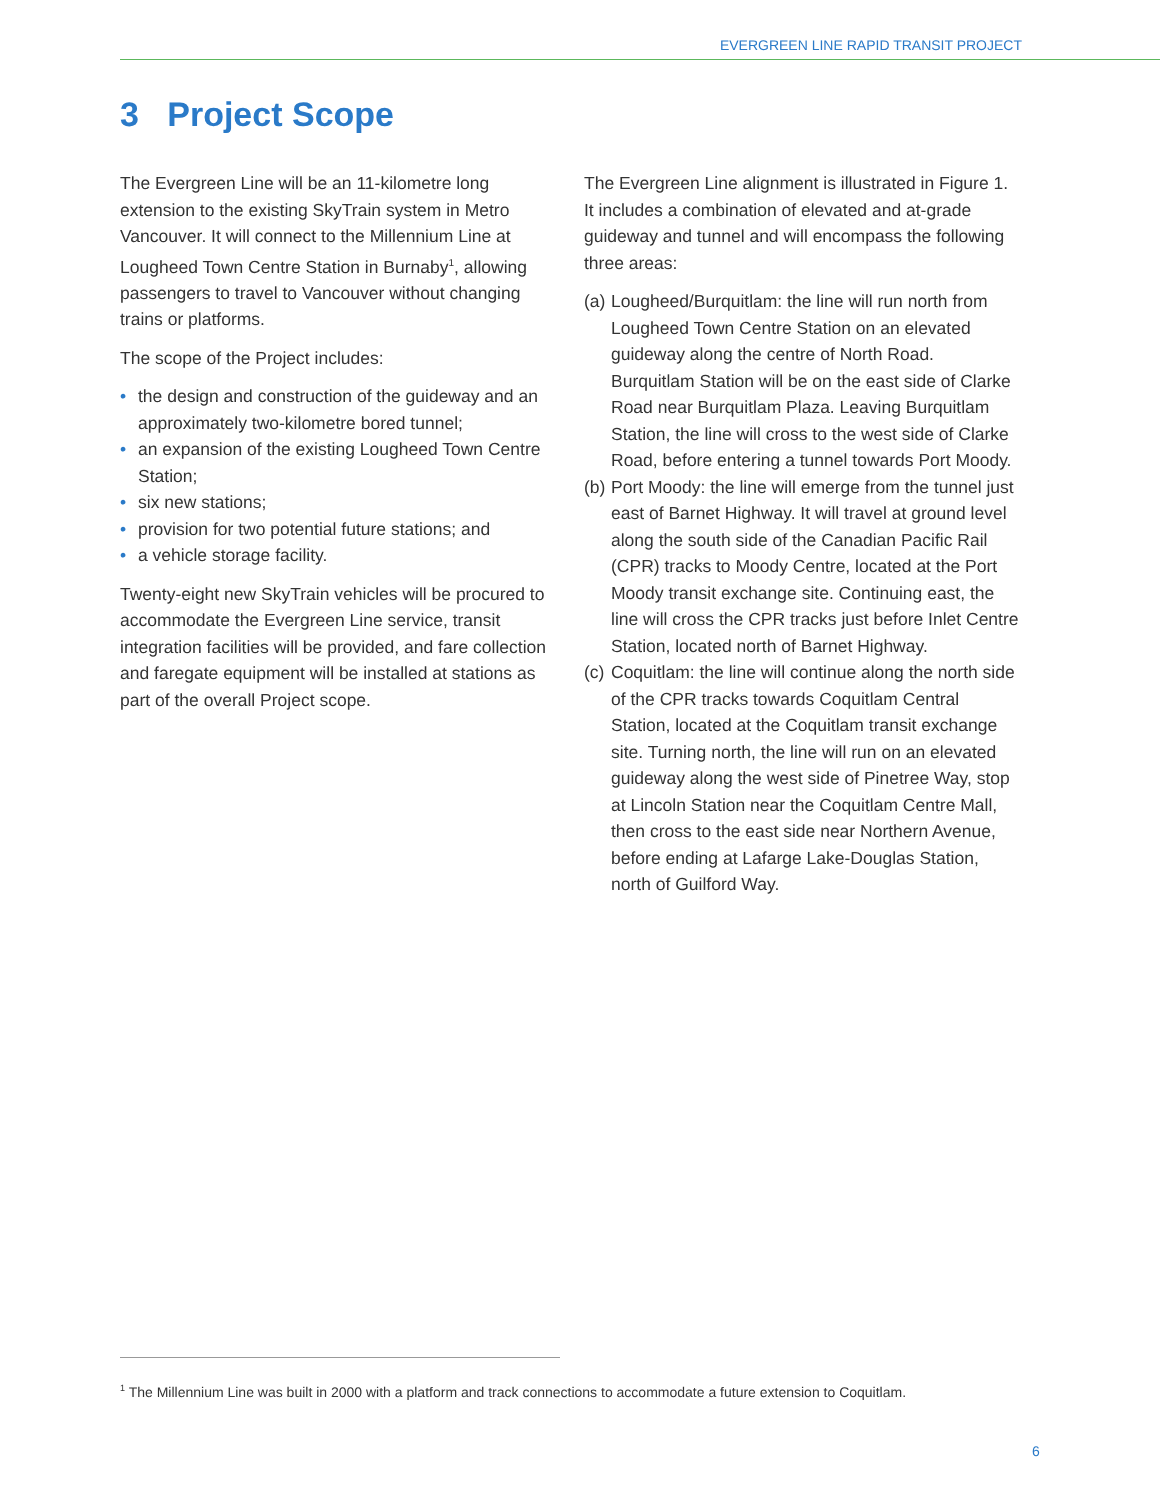EVERGREEN LINE RAPID TRANSIT PROJECT
3 Project Scope
The Evergreen Line will be an 11-kilometre long extension to the existing SkyTrain system in Metro Vancouver. It will connect to the Millennium Line at Lougheed Town Centre Station in Burnaby<sup>1</sup>, allowing passengers to travel to Vancouver without changing trains or platforms.
The scope of the Project includes:
• the design and construction of the guideway and an approximately two-kilometre bored tunnel;
• an expansion of the existing Lougheed Town Centre Station;
• six new stations;
• provision for two potential future stations; and
• a vehicle storage facility.
Twenty-eight new SkyTrain vehicles will be procured to accommodate the Evergreen Line service, transit integration facilities will be provided, and fare collection and faregate equipment will be installed at stations as part of the overall Project scope.
The Evergreen Line alignment is illustrated in Figure 1. It includes a combination of elevated and at-grade guideway and tunnel and will encompass the following three areas:
(a)
Lougheed/Burquitlam: the line will run north from Lougheed Town Centre Station on an elevated guideway along the centre of North Road. Burquitlam Station will be on the east side of Clarke Road near Burquitlam Plaza. Leaving Burquitlam Station, the line will cross to the west side of Clarke Road, before entering a tunnel towards Port Moody.
(b)
Port Moody: the line will emerge from the tunnel just east of Barnet Highway. It will travel at ground level along the south side of the Canadian Pacific Rail (CPR) tracks to Moody Centre, located at the Port Moody transit exchange site. Continuing east, the line will cross the CPR tracks just before Inlet Centre Station, located north of Barnet Highway.
(c)
Coquitlam: the line will continue along the north side of the CPR tracks towards Coquitlam Central Station, located at the Coquitlam transit exchange site. Turning north, the line will run on an elevated guideway along the west side of Pinetree Way, stop at Lincoln Station near the Coquitlam Centre Mall, then cross to the east side near Northern Avenue, before ending at Lafarge Lake-Douglas Station, north of Guilford Way.
<sup>1</sup> The Millennium Line was built in 2000 with a platform and track connections to accommodate a future extension to Coquitlam.
6